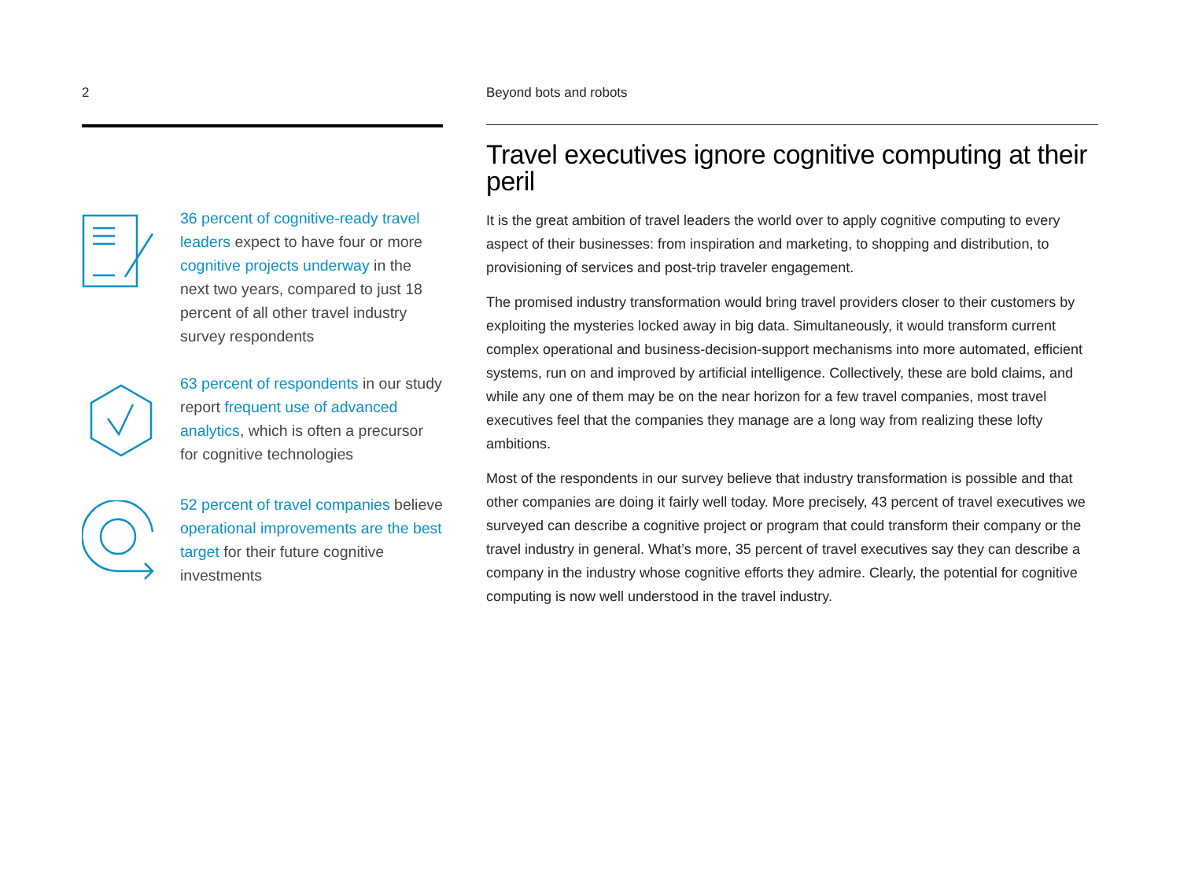2
36 percent of cognitive-ready travel leaders expect to have four or more cognitive projects underway in the next two years, compared to just 18 percent of all other travel industry survey respondents
63 percent of respondents in our study report frequent use of advanced analytics, which is often a precursor for cognitive technologies
52 percent of travel companies believe operational improvements are the best target for their future cognitive investments
Beyond bots and robots
Travel executives ignore cognitive computing at their peril
It is the great ambition of travel leaders the world over to apply cognitive computing to every aspect of their businesses: from inspiration and marketing, to shopping and distribution, to provisioning of services and post-trip traveler engagement.
The promised industry transformation would bring travel providers closer to their customers by exploiting the mysteries locked away in big data. Simultaneously, it would transform current complex operational and business-decision-support mechanisms into more automated, efficient systems, run on and improved by artificial intelligence. Collectively, these are bold claims, and while any one of them may be on the near horizon for a few travel companies, most travel executives feel that the companies they manage are a long way from realizing these lofty ambitions.
Most of the respondents in our survey believe that industry transformation is possible and that other companies are doing it fairly well today. More precisely, 43 percent of travel executives we surveyed can describe a cognitive project or program that could transform their company or the travel industry in general. What’s more, 35 percent of travel executives say they can describe a company in the industry whose cognitive efforts they admire. Clearly, the potential for cognitive computing is now well understood in the travel industry.